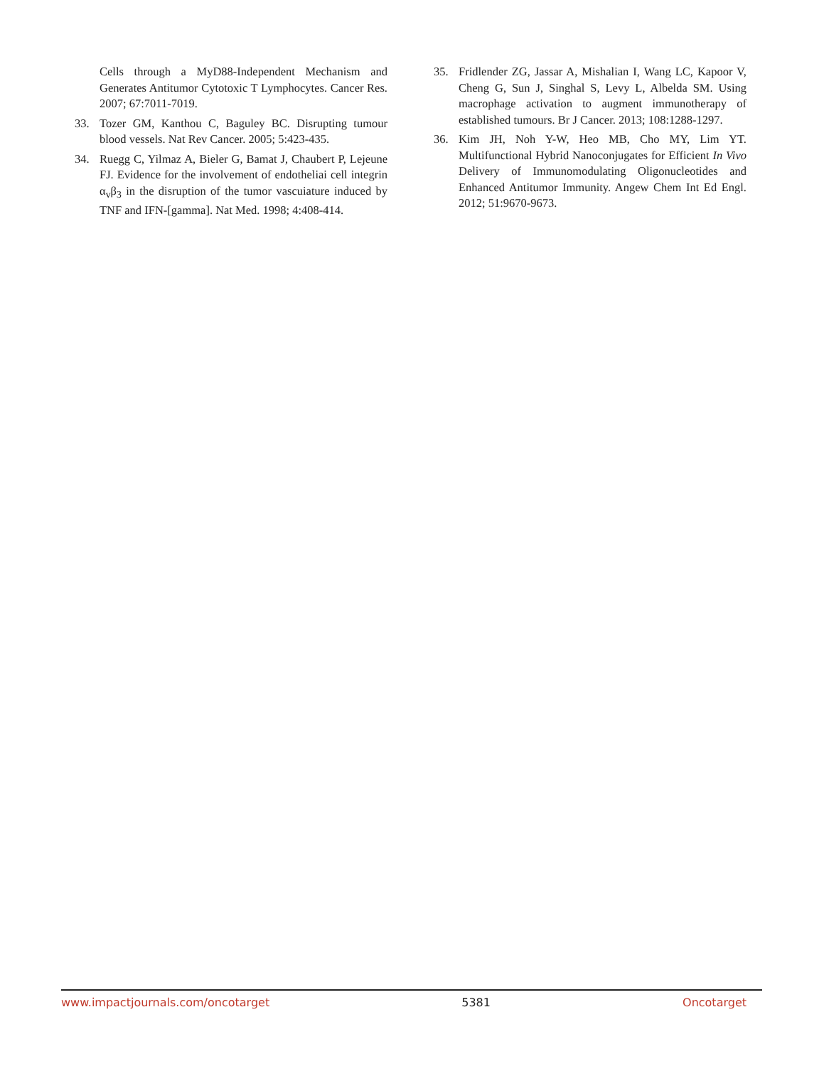Cells through a MyD88-Independent Mechanism and Generates Antitumor Cytotoxic T Lymphocytes. Cancer Res. 2007; 67:7011-7019.
33. Tozer GM, Kanthou C, Baguley BC. Disrupting tumour blood vessels. Nat Rev Cancer. 2005; 5:423-435.
34. Ruegg C, Yilmaz A, Bieler G, Bamat J, Chaubert P, Lejeune FJ. Evidence for the involvement of endotheliai cell integrin α<sub>v</sub>β<sub>3</sub> in the disruption of the tumor vascuiature induced by TNF and IFN-[gamma]. Nat Med. 1998; 4:408-414.
35. Fridlender ZG, Jassar A, Mishalian I, Wang LC, Kapoor V, Cheng G, Sun J, Singhal S, Levy L, Albelda SM. Using macrophage activation to augment immunotherapy of established tumours. Br J Cancer. 2013; 108:1288-1297.
36. Kim JH, Noh Y-W, Heo MB, Cho MY, Lim YT. Multifunctional Hybrid Nanoconjugates for Efficient In Vivo Delivery of Immunomodulating Oligonucleotides and Enhanced Antitumor Immunity. Angew Chem Int Ed Engl. 2012; 51:9670-9673.
www.impactjournals.com/oncotarget 5381 Oncotarget